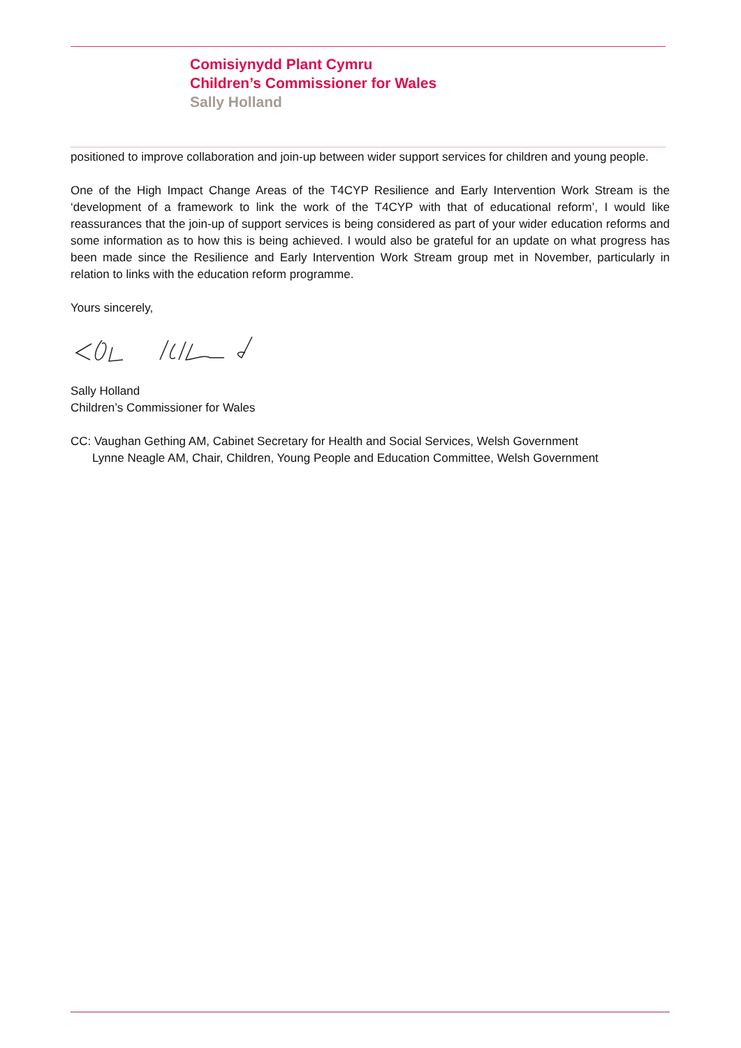Comisiynydd Plant Cymru
Children’s Commissioner for Wales
Sally Holland
positioned to improve collaboration and join-up between wider support services for children and young people.
One of the High Impact Change Areas of the T4CYP Resilience and Early Intervention Work Stream is the ‘development of a framework to link the work of the T4CYP with that of educational reform’, I would like reassurances that the join-up of support services is being considered as part of your wider education reforms and some information as to how this is being achieved. I would also be grateful for an update on what progress has been made since the Resilience and Early Intervention Work Stream group met in November, particularly in relation to links with the education reform programme.
Yours sincerely,
Sally Holland
Children’s Commissioner for Wales
CC: Vaughan Gething AM, Cabinet Secretary for Health and Social Services, Welsh Government
Lynne Neagle AM, Chair, Children, Young People and Education Committee, Welsh Government